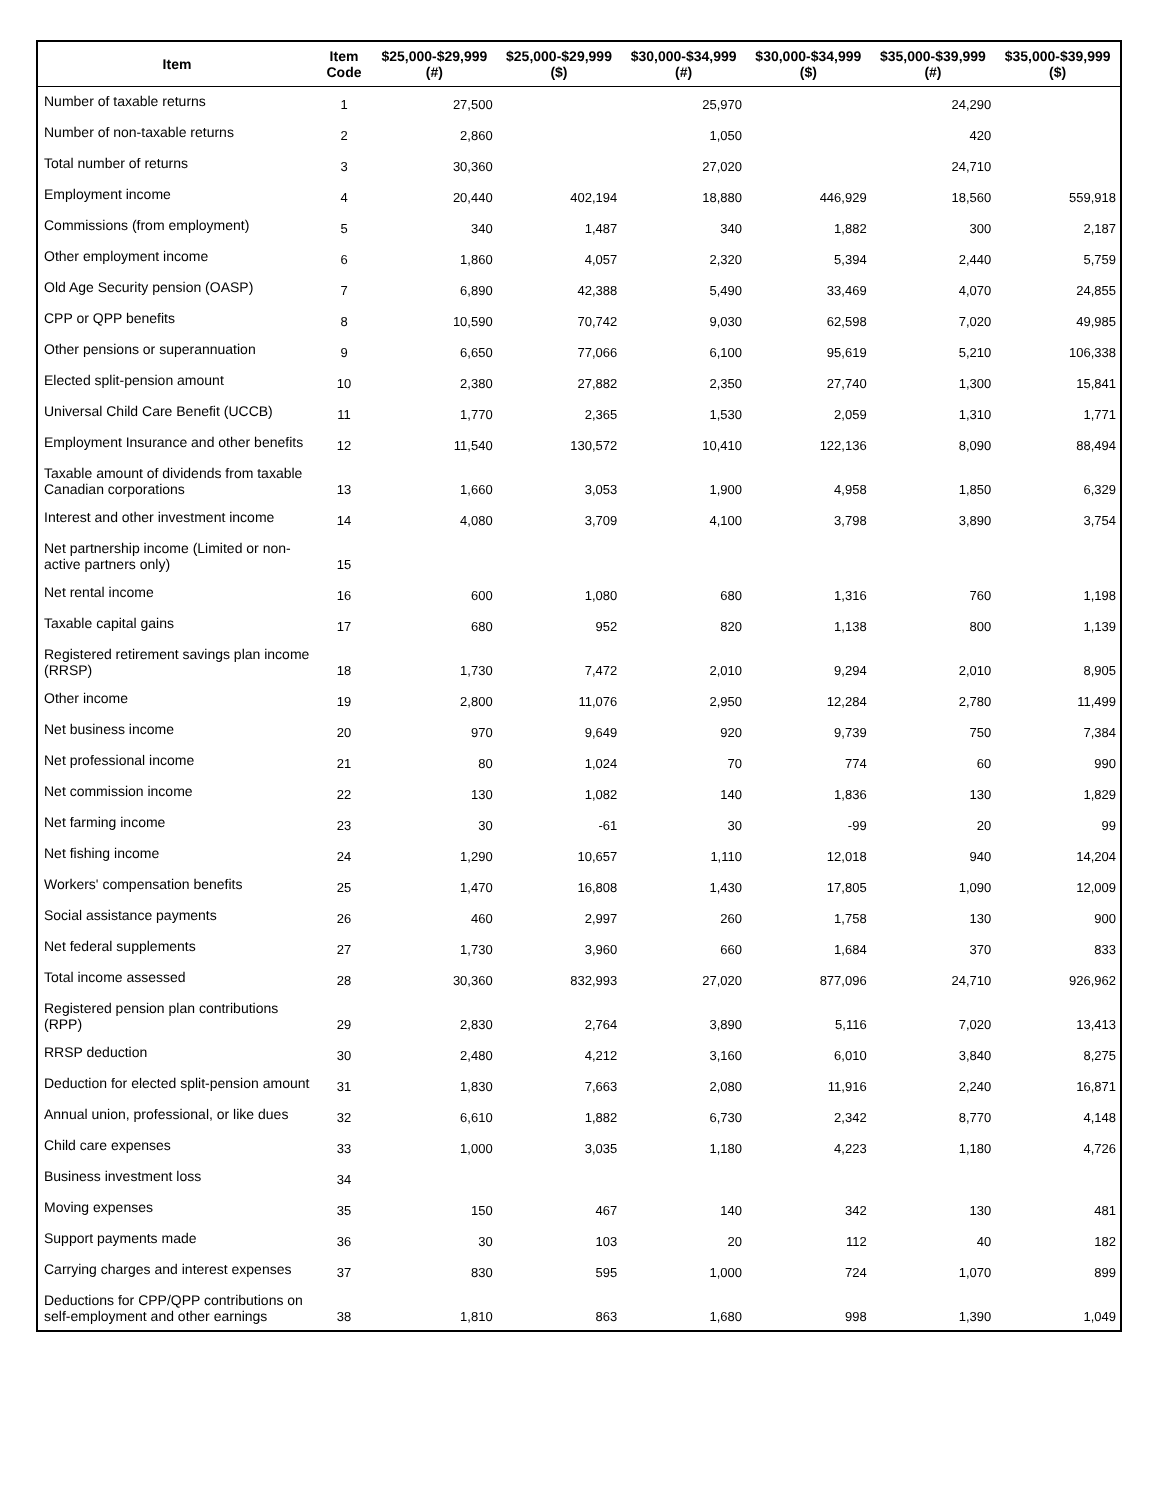| Item | Item Code | $25,000-$29,999 (#) | $25,000-$29,999 ($) | $30,000-$34,999 (#) | $30,000-$34,999 ($) | $35,000-$39,999 (#) | $35,000-$39,999 ($) |
| --- | --- | --- | --- | --- | --- | --- | --- |
| Number of taxable returns | 1 | 27,500 | | 25,970 | | 24,290 | |
| Number of non-taxable returns | 2 | 2,860 | | 1,050 | | 420 | |
| Total number of returns | 3 | 30,360 | | 27,020 | | 24,710 | |
| Employment income | 4 | 20,440 | 402,194 | 18,880 | 446,929 | 18,560 | 559,918 |
| Commissions (from employment) | 5 | 340 | 1,487 | 340 | 1,882 | 300 | 2,187 |
| Other employment income | 6 | 1,860 | 4,057 | 2,320 | 5,394 | 2,440 | 5,759 |
| Old Age Security pension (OASP) | 7 | 6,890 | 42,388 | 5,490 | 33,469 | 4,070 | 24,855 |
| CPP or QPP benefits | 8 | 10,590 | 70,742 | 9,030 | 62,598 | 7,020 | 49,985 |
| Other pensions or superannuation | 9 | 6,650 | 77,066 | 6,100 | 95,619 | 5,210 | 106,338 |
| Elected split-pension amount | 10 | 2,380 | 27,882 | 2,350 | 27,740 | 1,300 | 15,841 |
| Universal Child Care Benefit (UCCB) | 11 | 1,770 | 2,365 | 1,530 | 2,059 | 1,310 | 1,771 |
| Employment Insurance and other benefits | 12 | 11,540 | 130,572 | 10,410 | 122,136 | 8,090 | 88,494 |
| Taxable amount of dividends from taxable Canadian corporations | 13 | 1,660 | 3,053 | 1,900 | 4,958 | 1,850 | 6,329 |
| Interest and other investment income | 14 | 4,080 | 3,709 | 4,100 | 3,798 | 3,890 | 3,754 |
| Net partnership income (Limited or non-active partners only) | 15 | | | | | | |
| Net rental income | 16 | 600 | 1,080 | 680 | 1,316 | 760 | 1,198 |
| Taxable capital gains | 17 | 680 | 952 | 820 | 1,138 | 800 | 1,139 |
| Registered retirement savings plan income (RRSP) | 18 | 1,730 | 7,472 | 2,010 | 9,294 | 2,010 | 8,905 |
| Other income | 19 | 2,800 | 11,076 | 2,950 | 12,284 | 2,780 | 11,499 |
| Net business income | 20 | 970 | 9,649 | 920 | 9,739 | 750 | 7,384 |
| Net professional income | 21 | 80 | 1,024 | 70 | 774 | 60 | 990 |
| Net commission income | 22 | 130 | 1,082 | 140 | 1,836 | 130 | 1,829 |
| Net farming income | 23 | 30 | -61 | 30 | -99 | 20 | 99 |
| Net fishing income | 24 | 1,290 | 10,657 | 1,110 | 12,018 | 940 | 14,204 |
| Workers' compensation benefits | 25 | 1,470 | 16,808 | 1,430 | 17,805 | 1,090 | 12,009 |
| Social assistance payments | 26 | 460 | 2,997 | 260 | 1,758 | 130 | 900 |
| Net federal supplements | 27 | 1,730 | 3,960 | 660 | 1,684 | 370 | 833 |
| Total income assessed | 28 | 30,360 | 832,993 | 27,020 | 877,096 | 24,710 | 926,962 |
| Registered pension plan contributions (RPP) | 29 | 2,830 | 2,764 | 3,890 | 5,116 | 7,020 | 13,413 |
| RRSP deduction | 30 | 2,480 | 4,212 | 3,160 | 6,010 | 3,840 | 8,275 |
| Deduction for elected split-pension amount | 31 | 1,830 | 7,663 | 2,080 | 11,916 | 2,240 | 16,871 |
| Annual union, professional, or like dues | 32 | 6,610 | 1,882 | 6,730 | 2,342 | 8,770 | 4,148 |
| Child care expenses | 33 | 1,000 | 3,035 | 1,180 | 4,223 | 1,180 | 4,726 |
| Business investment loss | 34 | | | | | | |
| Moving expenses | 35 | 150 | 467 | 140 | 342 | 130 | 481 |
| Support payments made | 36 | 30 | 103 | 20 | 112 | 40 | 182 |
| Carrying charges and interest expenses | 37 | 830 | 595 | 1,000 | 724 | 1,070 | 899 |
| Deductions for CPP/QPP contributions on self-employment and other earnings | 38 | 1,810 | 863 | 1,680 | 998 | 1,390 | 1,049 |